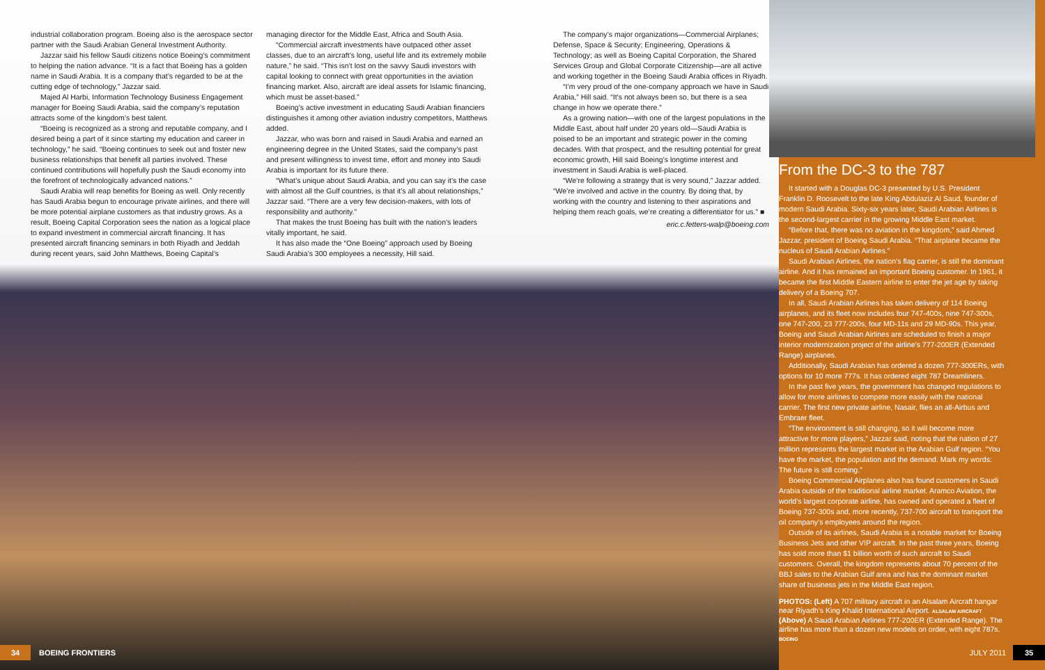industrial collaboration program. Boeing also is the aerospace sector partner with the Saudi Arabian General Investment Authority.
Jazzar said his fellow Saudi citizens notice Boeing’s commitment to helping the nation advance. “It is a fact that Boeing has a golden name in Saudi Arabia. It is a company that’s regarded to be at the cutting edge of technology,” Jazzar said.
Majed Al Harbi, Information Technology Business Engagement manager for Boeing Saudi Arabia, said the company’s reputation attracts some of the kingdom’s best talent.
“Boeing is recognized as a strong and reputable company, and I desired being a part of it since starting my education and career in technology,” he said. “Boeing continues to seek out and foster new business relationships that benefit all parties involved. These continued contributions will hopefully push the Saudi economy into the forefront of technologically advanced nations.”
Saudi Arabia will reap benefits for Boeing as well. Only recently has Saudi Arabia begun to encourage private airlines, and there will be more potential airplane customers as that industry grows. As a result, Boeing Capital Corporation sees the nation as a logical place to expand investment in commercial aircraft financing. It has presented aircraft financing seminars in both Riyadh and Jeddah during recent years, said John Matthews, Boeing Capital’s
managing director for the Middle East, Africa and South Asia.
“Commercial aircraft investments have outpaced other asset classes, due to an aircraft’s long, useful life and its extremely mobile nature,” he said. “This isn’t lost on the savvy Saudi investors with capital looking to connect with great opportunities in the aviation financing market. Also, aircraft are ideal assets for Islamic financing, which must be asset-based.”
Boeing’s active investment in educating Saudi Arabian financiers distinguishes it among other aviation industry competitors, Matthews added.
Jazzar, who was born and raised in Saudi Arabia and earned an engineering degree in the United States, said the company’s past and present willingness to invest time, effort and money into Saudi Arabia is important for its future there.
“What’s unique about Saudi Arabia, and you can say it’s the case with almost all the Gulf countries, is that it’s all about relationships,” Jazzar said. “There are a very few decision-makers, with lots of responsibility and authority.”
That makes the trust Boeing has built with the nation’s leaders vitally important, he said.
It has also made the “One Boeing” approach used by Boeing Saudi Arabia’s 300 employees a necessity, Hill said.
The company’s major organizations—Commercial Airplanes; Defense, Space & Security; Engineering, Operations & Technology; as well as Boeing Capital Corporation, the Shared Services Group and Global Corporate Citizenship—are all active and working together in the Boeing Saudi Arabia offices in Riyadh.
“I’m very proud of the one-company approach we have in Saudi Arabia,” Hill said. “It’s not always been so, but there is a sea change in how we operate there.”
As a growing nation—with one of the largest populations in the Middle East, about half under 20 years old—Saudi Arabia is poised to be an important and strategic power in the coming decades. With that prospect, and the resulting potential for great economic growth, Hill said Boeing’s longtime interest and investment in Saudi Arabia is well-placed.
“We’re following a strategy that is very sound,” Jazzar added. “We’re involved and active in the country. By doing that, by working with the country and listening to their aspirations and helping them reach goals, we’re creating a differentiator for us.” ■
eric.c.fetters-walp@boeing.com
From the DC-3 to the 787
It started with a Douglas DC-3 presented by U.S. President Franklin D. Roosevelt to the late King Abdulaziz Al Saud, founder of modern Saudi Arabia. Sixty-six years later, Saudi Arabian Airlines is the second-largest carrier in the growing Middle East market.
“Before that, there was no aviation in the kingdom,” said Ahmed Jazzar, president of Boeing Saudi Arabia. “That airplane became the nucleus of Saudi Arabian Airlines.”
Saudi Arabian Airlines, the nation’s flag carrier, is still the dominant airline. And it has remained an important Boeing customer. In 1961, it became the first Middle Eastern airline to enter the jet age by taking delivery of a Boeing 707.
In all, Saudi Arabian Airlines has taken delivery of 114 Boeing airplanes, and its fleet now includes four 747-400s, nine 747-300s, one 747-200, 23 777-200s, four MD-11s and 29 MD-90s. This year, Boeing and Saudi Arabian Airlines are scheduled to finish a major interior modernization project of the airline’s 777-200ER (Extended Range) airplanes.
Additionally, Saudi Arabian has ordered a dozen 777-300ERs, with options for 10 more 777s. It has ordered eight 787 Dreamliners.
In the past five years, the government has changed regulations to allow for more airlines to compete more easily with the national carrier. The first new private airline, Nasair, flies an all-Airbus and Embraer fleet.
“The environment is still changing, so it will become more attractive for more players,” Jazzar said, noting that the nation of 27 million represents the largest market in the Arabian Gulf region. “You have the market, the population and the demand. Mark my words: The future is still coming.”
Boeing Commercial Airplanes also has found customers in Saudi Arabia outside of the traditional airline market. Aramco Aviation, the world’s largest corporate airline, has owned and operated a fleet of Boeing 737-300s and, more recently, 737-700 aircraft to transport the oil company’s employees around the region.
Outside of its airlines, Saudi Arabia is a notable market for Boeing Business Jets and other VIP aircraft. In the past three years, Boeing has sold more than $1 billion worth of such aircraft to Saudi customers. Overall, the kingdom represents about 70 percent of the BBJ sales to the Arabian Gulf area and has the dominant market share of business jets in the Middle East region.
PHOTOS: (Left) A 707 military aircraft in an Alsalam Aircraft hangar near Riyadh’s King Khalid International Airport. ALSALAM AIRCRAFT (Above) A Saudi Arabian Airlines 777-200ER (Extended Range). The airline has more than a dozen new models on order, with eight 787s. BOEING
34 BOEING FRONTIERS JULY 2011 35